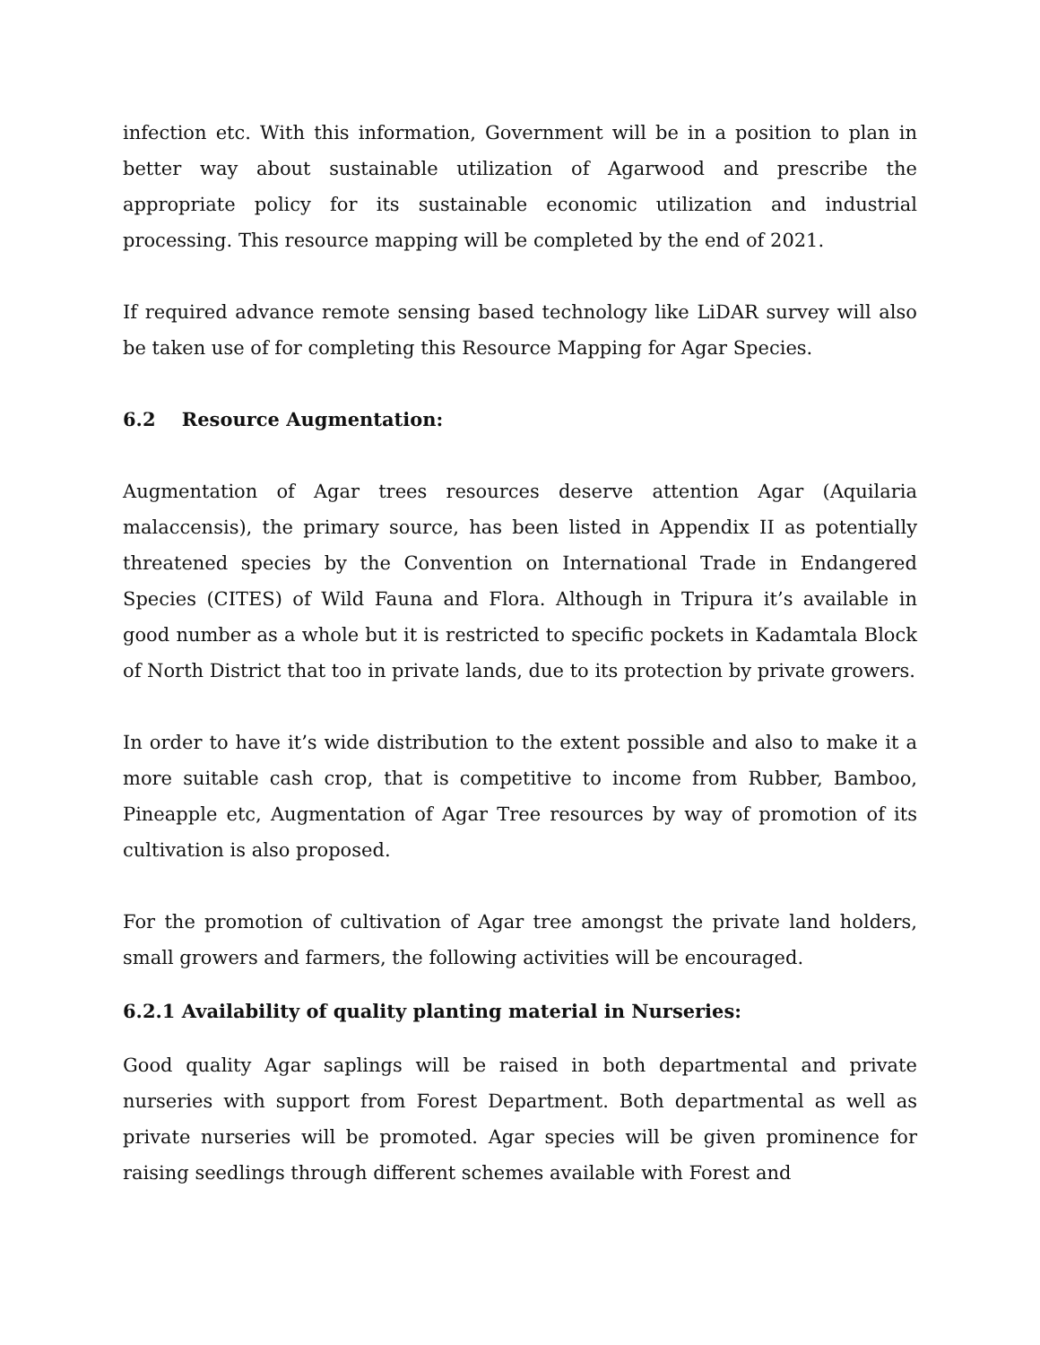infection etc. With this information, Government will be in a position to plan in better way about sustainable utilization of Agarwood and prescribe the appropriate policy for its sustainable economic utilization and industrial processing. This resource mapping will be completed by the end of 2021.
If required advance remote sensing based technology like LiDAR survey will also be taken use of for completing this Resource Mapping for Agar Species.
6.2 Resource Augmentation:
Augmentation of Agar trees resources deserve attention Agar (Aquilaria malaccensis), the primary source, has been listed in Appendix II as potentially threatened species by the Convention on International Trade in Endangered Species (CITES) of Wild Fauna and Flora. Although in Tripura it’s available in good number as a whole but it is restricted to specific pockets in Kadamtala Block of North District that too in private lands, due to its protection by private growers.
In order to have it’s wide distribution to the extent possible and also to make it a more suitable cash crop, that is competitive to income from Rubber, Bamboo, Pineapple etc, Augmentation of Agar Tree resources by way of promotion of its cultivation is also proposed.
For the promotion of cultivation of Agar tree amongst the private land holders, small growers and farmers, the following activities will be encouraged.
6.2.1 Availability of quality planting material in Nurseries:
Good quality Agar saplings will be raised in both departmental and private nurseries with support from Forest Department. Both departmental as well as private nurseries will be promoted. Agar species will be given prominence for raising seedlings through different schemes available with Forest and